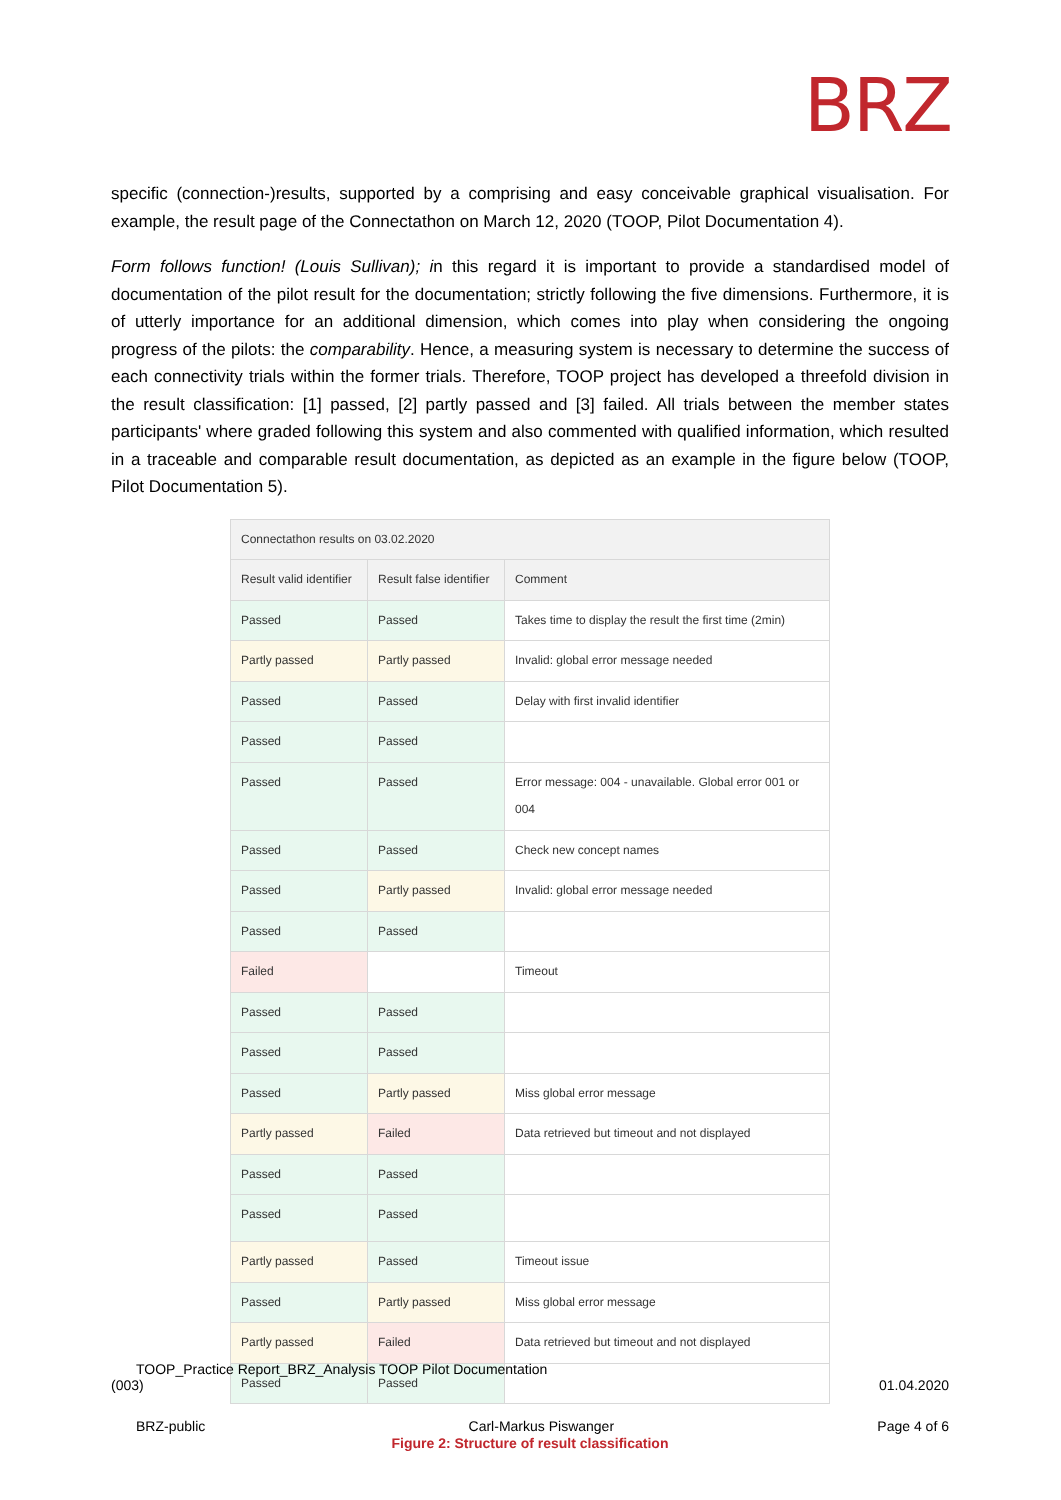BRZ
specific (connection-)results, supported by a comprising and easy conceivable graphical visualisation. For example, the result page of the Connectathon on March 12, 2020 (TOOP, Pilot Documentation 4).
Form follows function! (Louis Sullivan); in this regard it is important to provide a standardised model of documentation of the pilot result for the documentation; strictly following the five dimensions. Furthermore, it is of utterly importance for an additional dimension, which comes into play when considering the ongoing progress of the pilots: the comparability. Hence, a measuring system is necessary to determine the success of each connectivity trials within the former trials. Therefore, TOOP project has developed a threefold division in the result classification: [1] passed, [2] partly passed and [3] failed. All trials between the member states participants' where graded following this system and also commented with qualified information, which resulted in a traceable and comparable result documentation, as depicted as an example in the figure below (TOOP, Pilot Documentation 5).
| Connectathon results on 03.02.2020 | | |
| --- | --- | --- |
| Result valid identifier | Result false identifier | Comment |
| Passed | Passed | Takes time to display the result the first time (2min) |
| Partly passed | Partly passed | Invalid: global error message needed |
| Passed | Passed | Delay with first invalid identifier |
| Passed | Passed | |
| Passed | Passed | Error message: 004 - unavailable. Global error 001 or 004 |
| Passed | Passed | Check new concept names |
| Passed | Partly passed | Invalid: global error message needed |
| Passed | Passed | |
| Failed | | Timeout |
| Passed | Passed | |
| Passed | Passed | |
| Passed | Partly passed | Miss global error message |
| Partly passed | Failed | Data retrieved but timeout and not displayed |
| Passed | Passed | |
| Passed | Passed | |
| Partly passed | Passed | Timeout issue |
| Passed | Partly passed | Miss global error message |
| Partly passed | Failed | Data retrieved but timeout and not displayed |
| Passed | Passed | |
Figure 2: Structure of result classification
TOOP_Practice Report_BRZ_Analysis TOOP Pilot Documentation
(003)
01.04.2020
BRZ-public Carl-Markus Piswanger Page 4 of 6